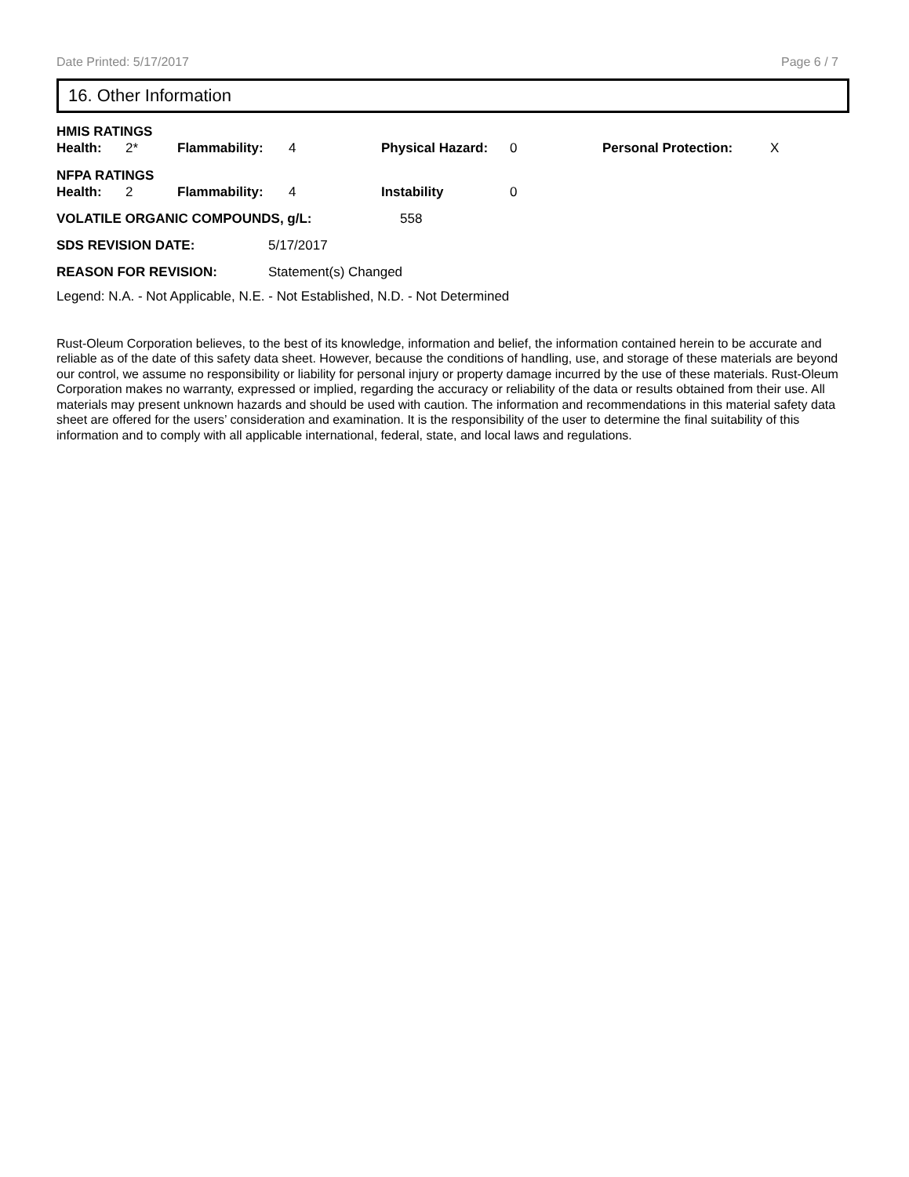Date Printed: 5/17/2017 Page 6 / 7
16. Other Information
HMIS RATINGS
| Health: | 2* | Flammability: | 4 | Physical Hazard: | 0 | Personal Protection: | X |
NFPA RATINGS
| Health: | 2 | Flammability: | 4 | Instability | 0 |
| VOLATILE ORGANIC COMPOUNDS, g/L: | 558 |
| SDS REVISION DATE: | 5/17/2017 |
| REASON FOR REVISION: | Statement(s) Changed |
Legend: N.A. - Not Applicable, N.E. - Not Established, N.D. - Not Determined
Rust-Oleum Corporation believes, to the best of its knowledge, information and belief, the information contained herein to be accurate and reliable as of the date of this safety data sheet. However, because the conditions of handling, use, and storage of these materials are beyond our control, we assume no responsibility or liability for personal injury or property damage incurred by the use of these materials. Rust-Oleum Corporation makes no warranty, expressed or implied, regarding the accuracy or reliability of the data or results obtained from their use. All materials may present unknown hazards and should be used with caution. The information and recommendations in this material safety data sheet are offered for the users’ consideration and examination. It is the responsibility of the user to determine the final suitability of this information and to comply with all applicable international, federal, state, and local laws and regulations.